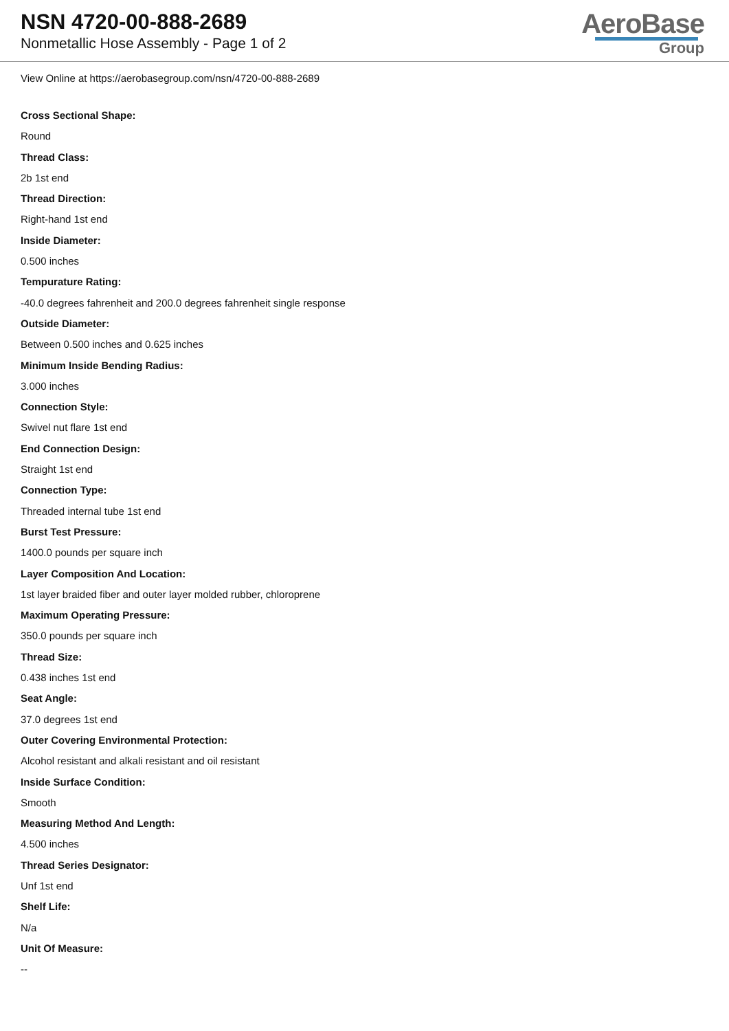NSN 4720-00-888-2689
Nonmetallic Hose Assembly - Page 1 of 2
AeroBase
Group
View Online at https://aerobasegroup.com/nsn/4720-00-888-2689
Cross Sectional Shape:
Round
Thread Class:
2b 1st end
Thread Direction:
Right-hand 1st end
Inside Diameter:
0.500 inches
Tempurature Rating:
-40.0 degrees fahrenheit and 200.0 degrees fahrenheit single response
Outside Diameter:
Between 0.500 inches and 0.625 inches
Minimum Inside Bending Radius:
3.000 inches
Connection Style:
Swivel nut flare 1st end
End Connection Design:
Straight 1st end
Connection Type:
Threaded internal tube 1st end
Burst Test Pressure:
1400.0 pounds per square inch
Layer Composition And Location:
1st layer braided fiber and outer layer molded rubber, chloroprene
Maximum Operating Pressure:
350.0 pounds per square inch
Thread Size:
0.438 inches 1st end
Seat Angle:
37.0 degrees 1st end
Outer Covering Environmental Protection:
Alcohol resistant and alkali resistant and oil resistant
Inside Surface Condition:
Smooth
Measuring Method And Length:
4.500 inches
Thread Series Designator:
Unf 1st end
Shelf Life:
N/a
Unit Of Measure:
--